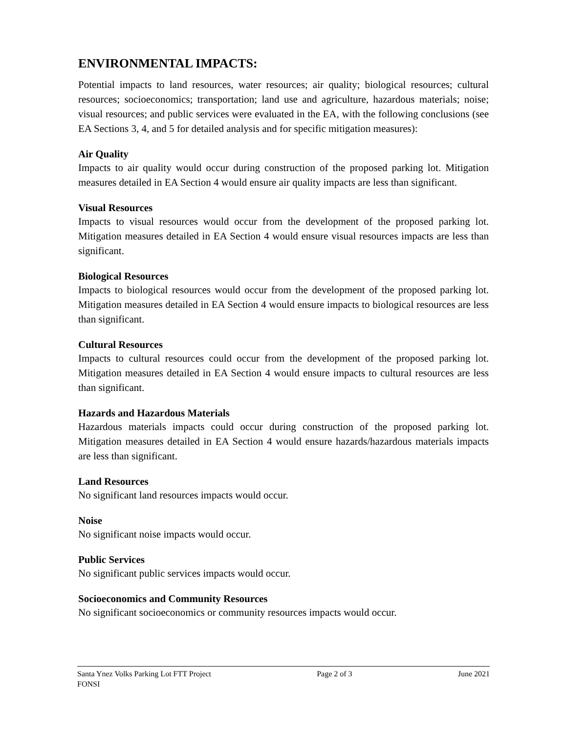ENVIRONMENTAL IMPACTS:
Potential impacts to land resources, water resources; air quality; biological resources; cultural resources; socioeconomics; transportation; land use and agriculture, hazardous materials; noise; visual resources; and public services were evaluated in the EA, with the following conclusions (see EA Sections 3, 4, and 5 for detailed analysis and for specific mitigation measures):
Air Quality
Impacts to air quality would occur during construction of the proposed parking lot. Mitigation measures detailed in EA Section 4 would ensure air quality impacts are less than significant.
Visual Resources
Impacts to visual resources would occur from the development of the proposed parking lot. Mitigation measures detailed in EA Section 4 would ensure visual resources impacts are less than significant.
Biological Resources
Impacts to biological resources would occur from the development of the proposed parking lot. Mitigation measures detailed in EA Section 4 would ensure impacts to biological resources are less than significant.
Cultural Resources
Impacts to cultural resources could occur from the development of the proposed parking lot. Mitigation measures detailed in EA Section 4 would ensure impacts to cultural resources are less than significant.
Hazards and Hazardous Materials
Hazardous materials impacts could occur during construction of the proposed parking lot. Mitigation measures detailed in EA Section 4 would ensure hazards/hazardous materials impacts are less than significant.
Land Resources
No significant land resources impacts would occur.
Noise
No significant noise impacts would occur.
Public Services
No significant public services impacts would occur.
Socioeconomics and Community Resources
No significant socioeconomics or community resources impacts would occur.
Santa Ynez Volks Parking Lot FTT Project Page 2 of 3 June 2021
FONSI